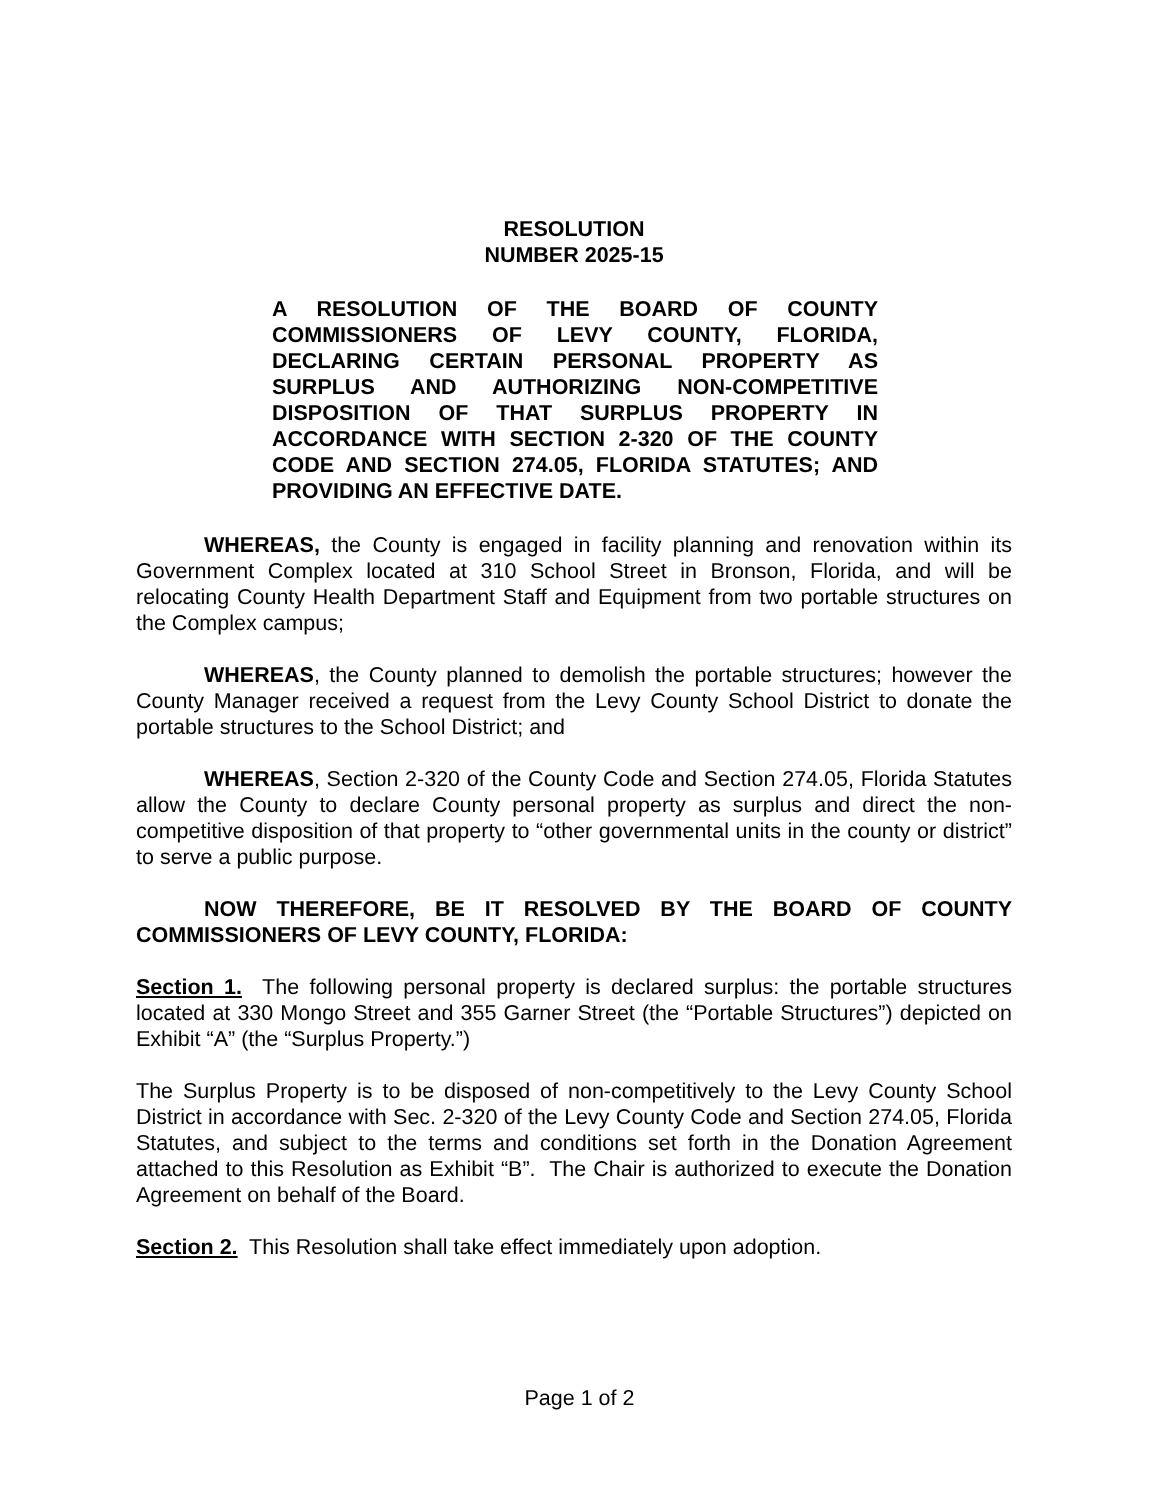RESOLUTION
NUMBER 2025-15
A RESOLUTION OF THE BOARD OF COUNTY COMMISSIONERS OF LEVY COUNTY, FLORIDA, DECLARING CERTAIN PERSONAL PROPERTY AS SURPLUS AND AUTHORIZING NON-COMPETITIVE DISPOSITION OF THAT SURPLUS PROPERTY IN ACCORDANCE WITH SECTION 2-320 OF THE COUNTY CODE AND SECTION 274.05, FLORIDA STATUTES; AND PROVIDING AN EFFECTIVE DATE.
WHEREAS, the County is engaged in facility planning and renovation within its Government Complex located at 310 School Street in Bronson, Florida, and will be relocating County Health Department Staff and Equipment from two portable structures on the Complex campus;
WHEREAS, the County planned to demolish the portable structures; however the County Manager received a request from the Levy County School District to donate the portable structures to the School District; and
WHEREAS, Section 2-320 of the County Code and Section 274.05, Florida Statutes allow the County to declare County personal property as surplus and direct the non-competitive disposition of that property to “other governmental units in the county or district” to serve a public purpose.
NOW THEREFORE, BE IT RESOLVED BY THE BOARD OF COUNTY COMMISSIONERS OF LEVY COUNTY, FLORIDA:
Section 1. The following personal property is declared surplus: the portable structures located at 330 Mongo Street and 355 Garner Street (the “Portable Structures”) depicted on Exhibit “A” (the “Surplus Property.”)
The Surplus Property is to be disposed of non-competitively to the Levy County School District in accordance with Sec. 2-320 of the Levy County Code and Section 274.05, Florida Statutes, and subject to the terms and conditions set forth in the Donation Agreement attached to this Resolution as Exhibit “B”. The Chair is authorized to execute the Donation Agreement on behalf of the Board.
Section 2. This Resolution shall take effect immediately upon adoption.
Page 1 of 2